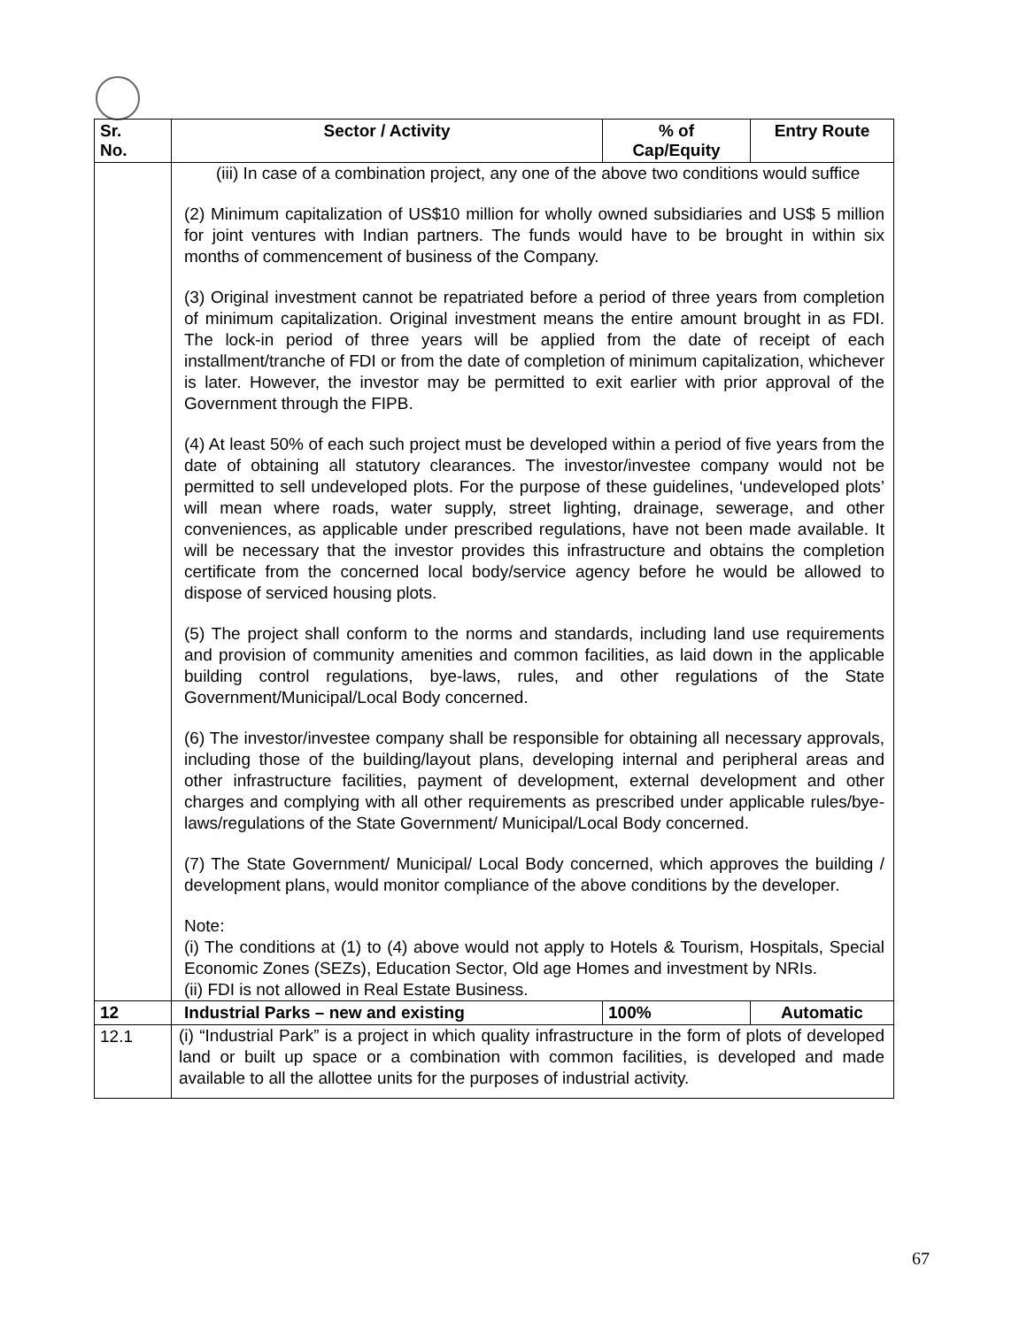| Sr. No. | Sector / Activity | % of Cap/Equity | Entry Route |
| --- | --- | --- | --- |
| | (iii) In case of a combination project, any one of the above two conditions would suffice (2) Minimum capitalization of US$10 million for wholly owned subsidiaries and US$ 5 million for joint ventures with Indian partners. The funds would have to be brought in within six months of commencement of business of the Company. (3) Original investment cannot be repatriated before a period of three years from completion of minimum capitalization. Original investment means the entire amount brought in as FDI. The lock-in period of three years will be applied from the date of receipt of each installment/tranche of FDI or from the date of completion of minimum capitalization, whichever is later. However, the investor may be permitted to exit earlier with prior approval of the Government through the FIPB. (4) At least 50% of each such project must be developed within a period of five years from the date of obtaining all statutory clearances. The investor/investee company would not be permitted to sell undeveloped plots. For the purpose of these guidelines, ‘undeveloped plots’ will mean where roads, water supply, street lighting, drainage, sewerage, and other conveniences, as applicable under prescribed regulations, have not been made available. It will be necessary that the investor provides this infrastructure and obtains the completion certificate from the concerned local body/service agency before he would be allowed to dispose of serviced housing plots. (5) The project shall conform to the norms and standards, including land use requirements and provision of community amenities and common facilities, as laid down in the applicable building control regulations, bye-laws, rules, and other regulations of the State Government/Municipal/Local Body concerned. (6) The investor/investee company shall be responsible for obtaining all necessary approvals, including those of the building/layout plans, developing internal and peripheral areas and other infrastructure facilities, payment of development, external development and other charges and complying with all other requirements as prescribed under applicable rules/bye-laws/regulations of the State Government/ Municipal/Local Body concerned. (7) The State Government/ Municipal/ Local Body concerned, which approves the building / development plans, would monitor compliance of the above conditions by the developer. Note: (i) The conditions at (1) to (4) above would not apply to Hotels & Tourism, Hospitals, Special Economic Zones (SEZs), Education Sector, Old age Homes and investment by NRIs. (ii) FDI is not allowed in Real Estate Business. | | |
| 12 | Industrial Parks – new and existing | 100% | Automatic |
| 12.1 | (i) “Industrial Park” is a project in which quality infrastructure in the form of plots of developed land or built up space or a combination with common facilities, is developed and made available to all the allottee units for the purposes of industrial activity. | | |
67